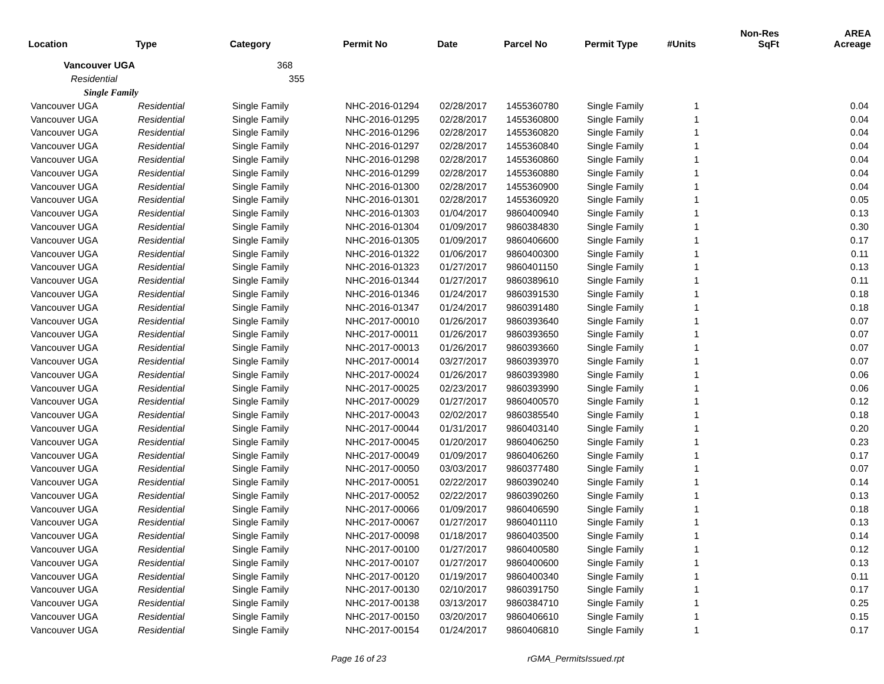| Location | Type | Category | Permit No | Date | Parcel No | Permit Type | #Units | Non-Res SqFt | AREA Acreage |
| --- | --- | --- | --- | --- | --- | --- | --- | --- | --- |
| Vancouver UGA | | 368 | | | | | | | |
| Residential | | 355 | | | | | | | |
| Single Family | | | | | | | | | |
| Vancouver UGA | Residential | Single Family | NHC-2016-01294 | 02/28/2017 | 1455360780 | Single Family | 1 | | 0.04 |
| Vancouver UGA | Residential | Single Family | NHC-2016-01295 | 02/28/2017 | 1455360800 | Single Family | 1 | | 0.04 |
| Vancouver UGA | Residential | Single Family | NHC-2016-01296 | 02/28/2017 | 1455360820 | Single Family | 1 | | 0.04 |
| Vancouver UGA | Residential | Single Family | NHC-2016-01297 | 02/28/2017 | 1455360840 | Single Family | 1 | | 0.04 |
| Vancouver UGA | Residential | Single Family | NHC-2016-01298 | 02/28/2017 | 1455360860 | Single Family | 1 | | 0.04 |
| Vancouver UGA | Residential | Single Family | NHC-2016-01299 | 02/28/2017 | 1455360880 | Single Family | 1 | | 0.04 |
| Vancouver UGA | Residential | Single Family | NHC-2016-01300 | 02/28/2017 | 1455360900 | Single Family | 1 | | 0.04 |
| Vancouver UGA | Residential | Single Family | NHC-2016-01301 | 02/28/2017 | 1455360920 | Single Family | 1 | | 0.05 |
| Vancouver UGA | Residential | Single Family | NHC-2016-01303 | 01/04/2017 | 9860400940 | Single Family | 1 | | 0.13 |
| Vancouver UGA | Residential | Single Family | NHC-2016-01304 | 01/09/2017 | 9860384830 | Single Family | 1 | | 0.30 |
| Vancouver UGA | Residential | Single Family | NHC-2016-01305 | 01/09/2017 | 9860406600 | Single Family | 1 | | 0.17 |
| Vancouver UGA | Residential | Single Family | NHC-2016-01322 | 01/06/2017 | 9860400300 | Single Family | 1 | | 0.11 |
| Vancouver UGA | Residential | Single Family | NHC-2016-01323 | 01/27/2017 | 9860401150 | Single Family | 1 | | 0.13 |
| Vancouver UGA | Residential | Single Family | NHC-2016-01344 | 01/27/2017 | 9860389610 | Single Family | 1 | | 0.11 |
| Vancouver UGA | Residential | Single Family | NHC-2016-01346 | 01/24/2017 | 9860391530 | Single Family | 1 | | 0.18 |
| Vancouver UGA | Residential | Single Family | NHC-2016-01347 | 01/24/2017 | 9860391480 | Single Family | 1 | | 0.18 |
| Vancouver UGA | Residential | Single Family | NHC-2017-00010 | 01/26/2017 | 9860393640 | Single Family | 1 | | 0.07 |
| Vancouver UGA | Residential | Single Family | NHC-2017-00011 | 01/26/2017 | 9860393650 | Single Family | 1 | | 0.07 |
| Vancouver UGA | Residential | Single Family | NHC-2017-00013 | 01/26/2017 | 9860393660 | Single Family | 1 | | 0.07 |
| Vancouver UGA | Residential | Single Family | NHC-2017-00014 | 03/27/2017 | 9860393970 | Single Family | 1 | | 0.07 |
| Vancouver UGA | Residential | Single Family | NHC-2017-00024 | 01/26/2017 | 9860393980 | Single Family | 1 | | 0.06 |
| Vancouver UGA | Residential | Single Family | NHC-2017-00025 | 02/23/2017 | 9860393990 | Single Family | 1 | | 0.06 |
| Vancouver UGA | Residential | Single Family | NHC-2017-00029 | 01/27/2017 | 9860400570 | Single Family | 1 | | 0.12 |
| Vancouver UGA | Residential | Single Family | NHC-2017-00043 | 02/02/2017 | 9860385540 | Single Family | 1 | | 0.18 |
| Vancouver UGA | Residential | Single Family | NHC-2017-00044 | 01/31/2017 | 9860403140 | Single Family | 1 | | 0.20 |
| Vancouver UGA | Residential | Single Family | NHC-2017-00045 | 01/20/2017 | 9860406250 | Single Family | 1 | | 0.23 |
| Vancouver UGA | Residential | Single Family | NHC-2017-00049 | 01/09/2017 | 9860406260 | Single Family | 1 | | 0.17 |
| Vancouver UGA | Residential | Single Family | NHC-2017-00050 | 03/03/2017 | 9860377480 | Single Family | 1 | | 0.07 |
| Vancouver UGA | Residential | Single Family | NHC-2017-00051 | 02/22/2017 | 9860390240 | Single Family | 1 | | 0.14 |
| Vancouver UGA | Residential | Single Family | NHC-2017-00052 | 02/22/2017 | 9860390260 | Single Family | 1 | | 0.13 |
| Vancouver UGA | Residential | Single Family | NHC-2017-00066 | 01/09/2017 | 9860406590 | Single Family | 1 | | 0.18 |
| Vancouver UGA | Residential | Single Family | NHC-2017-00067 | 01/27/2017 | 9860401110 | Single Family | 1 | | 0.13 |
| Vancouver UGA | Residential | Single Family | NHC-2017-00098 | 01/18/2017 | 9860403500 | Single Family | 1 | | 0.14 |
| Vancouver UGA | Residential | Single Family | NHC-2017-00100 | 01/27/2017 | 9860400580 | Single Family | 1 | | 0.12 |
| Vancouver UGA | Residential | Single Family | NHC-2017-00107 | 01/27/2017 | 9860400600 | Single Family | 1 | | 0.13 |
| Vancouver UGA | Residential | Single Family | NHC-2017-00120 | 01/19/2017 | 9860400340 | Single Family | 1 | | 0.11 |
| Vancouver UGA | Residential | Single Family | NHC-2017-00130 | 02/10/2017 | 9860391750 | Single Family | 1 | | 0.17 |
| Vancouver UGA | Residential | Single Family | NHC-2017-00138 | 03/13/2017 | 9860384710 | Single Family | 1 | | 0.25 |
| Vancouver UGA | Residential | Single Family | NHC-2017-00150 | 03/20/2017 | 9860406610 | Single Family | 1 | | 0.15 |
| Vancouver UGA | Residential | Single Family | NHC-2017-00154 | 01/24/2017 | 9860406810 | Single Family | 1 | | 0.17 |
Page 16 of 23 rGMA_PermitsIssued.rpt